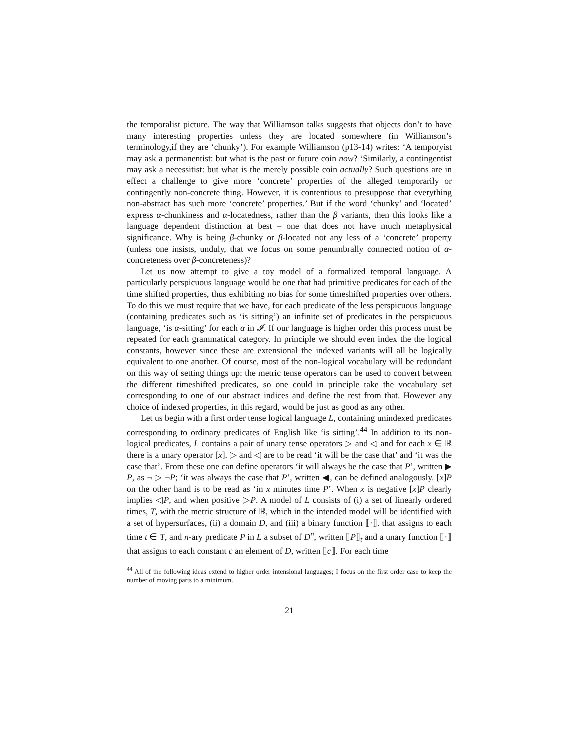the temporalist picture. The way that Williamson talks suggests that objects don’t to have many interesting properties unless they are located somewhere (in Williamson’s terminology,if they are ‘chunky’). For example Williamson (p13-14) writes: ‘A temporyist may ask a permanentist: but what is the past or future coin now? ‘Similarly, a contingentist may ask a necessitist: but what is the merely possible coin actually? Such questions are in effect a challenge to give more ‘concrete’ properties of the alleged temporarily or contingently non-concrete thing. However, it is contentious to presuppose that everything non-abstract has such more ‘concrete’ properties.’ But if the word ‘chunky’ and ‘located’ express α-chunkiness and α-locatedness, rather than the β variants, then this looks like a language dependent distinction at best – one that does not have much metaphysical significance. Why is being β-chunky or β-located not any less of a ‘concrete’ property (unless one insists, unduly, that we focus on some penumbrally connected notion of α-concreteness over β-concreteness)?
Let us now attempt to give a toy model of a formalized temporal language. A particularly perspicuous language would be one that had primitive predicates for each of the time shifted properties, thus exhibiting no bias for some timeshifted properties over others. To do this we must require that we have, for each predicate of the less perspicuous language (containing predicates such as ‘is sitting’) an infinite set of predicates in the perspicuous language, ‘is α-sitting’ for each α in 𝓘. If our language is higher order this process must be repeated for each grammatical category. In principle we should even index the the logical constants, however since these are extensional the indexed variants will all be logically equivalent to one another. Of course, most of the non-logical vocabulary will be redundant on this way of setting things up: the metric tense operators can be used to convert between the different timeshifted predicates, so one could in principle take the vocabulary set corresponding to one of our abstract indices and define the rest from that. However any choice of indexed properties, in this regard, would be just as good as any other.
Let us begin with a first order tense logical language L, containing unindexed predicates corresponding to ordinary predicates of English like ‘is sitting’.<sup>44</sup> In addition to its non-logical predicates, L contains a pair of unary tense operators ▷ and ◁ and for each x ∈ ℝ there is a unary operator [x]. ▷ and ◁ are to be read ‘it will be the case that’ and ‘it was the case that’. From these one can define operators ‘it will always be the case that P’, written ▶ P, as ¬ ▷ ¬P; ‘it was always the case that P’, written ◀, can be defined analogously. [x]P on the other hand is to be read as ‘in x minutes time P’. When x is negative [x]P clearly implies ◁P, and when positive ▷P. A model of L consists of (i) a set of linearly ordered times, T, with the metric structure of ℝ, which in the intended model will be identified with a set of hypersurfaces, (ii) a domain D, and (iii) a binary function ⟦·⟧. that assigns to each time t ∈ T, and n-ary predicate P in L a subset of D<sup>n</sup>, written ⟦P⟧<sub>t</sub> and a unary function ⟦·⟧ that assigns to each constant c an element of D, written ⟦c⟧. For each time
<sup>44</sup> All of the following ideas extend to higher order intensional languages; I focus on the first order case to keep the number of moving parts to a minimum.
21